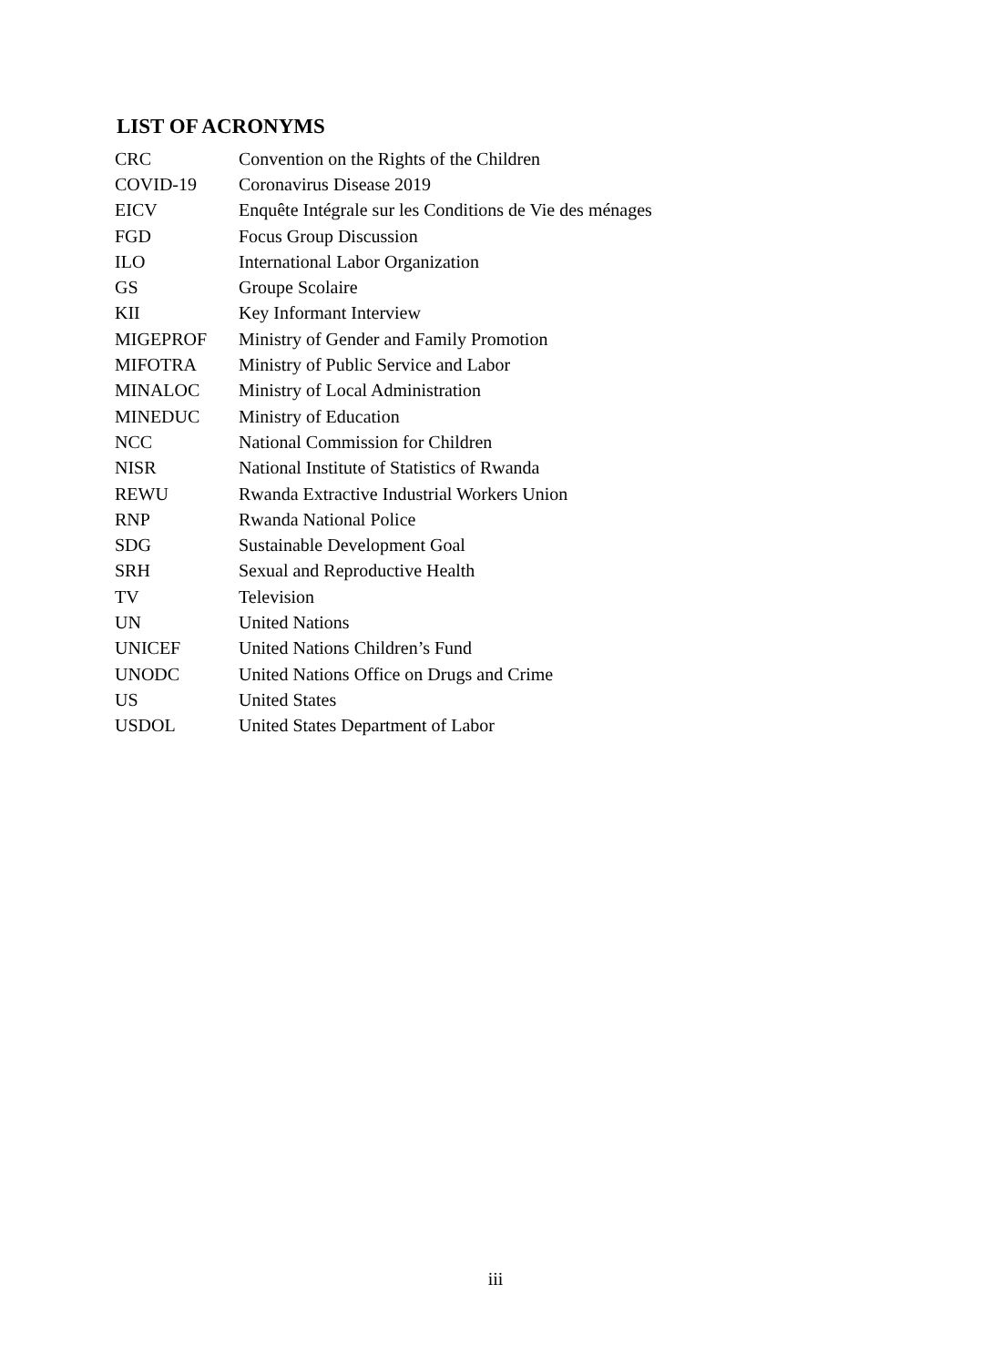LIST OF ACRONYMS
| CRC | Convention on the Rights of the Children |
| COVID-19 | Coronavirus Disease 2019 |
| EICV | Enquête Intégrale sur les Conditions de Vie des ménages |
| FGD | Focus Group Discussion |
| ILO | International Labor Organization |
| GS | Groupe Scolaire |
| KII | Key Informant Interview |
| MIGEPROF | Ministry of Gender and Family Promotion |
| MIFOTRA | Ministry of Public Service and Labor |
| MINALOC | Ministry of Local Administration |
| MINEDUC | Ministry of Education |
| NCC | National Commission for Children |
| NISR | National Institute of Statistics of Rwanda |
| REWU | Rwanda Extractive Industrial Workers Union |
| RNP | Rwanda National Police |
| SDG | Sustainable Development Goal |
| SRH | Sexual and Reproductive Health |
| TV | Television |
| UN | United Nations |
| UNICEF | United Nations Children’s Fund |
| UNODC | United Nations Office on Drugs and Crime |
| US | United States |
| USDOL | United States Department of Labor |
iii